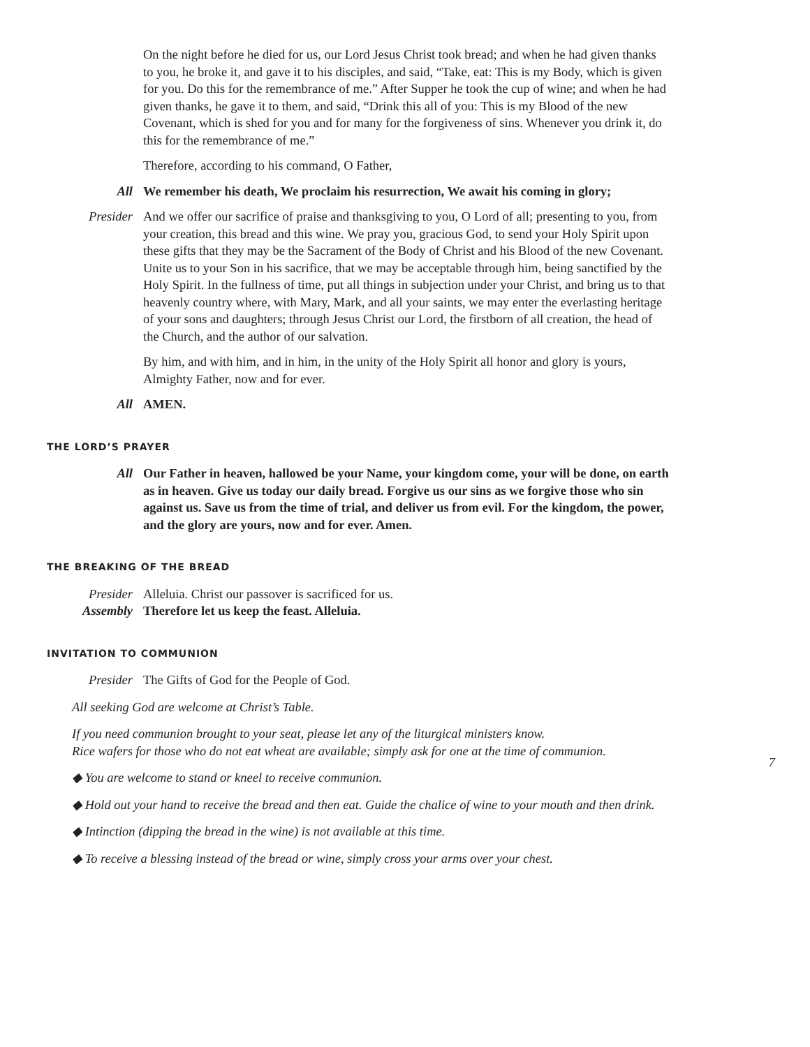On the night before he died for us, our Lord Jesus Christ took bread; and when he had given thanks to you, he broke it, and gave it to his disciples, and said, “Take, eat: This is my Body, which is given for you. Do this for the remembrance of me.” After Supper he took the cup of wine; and when he had given thanks, he gave it to them, and said, “Drink this all of you: This is my Blood of the new Covenant, which is shed for you and for many for the forgiveness of sins. Whenever you drink it, do this for the remembrance of me.”
Therefore, according to his command, O Father,
All We remember his death, We proclaim his resurrection, We await his coming in glory;
Presider And we offer our sacrifice of praise and thanksgiving to you, O Lord of all; presenting to you, from your creation, this bread and this wine. We pray you, gracious God, to send your Holy Spirit upon these gifts that they may be the Sacrament of the Body of Christ and his Blood of the new Covenant. Unite us to your Son in his sacrifice, that we may be acceptable through him, being sanctified by the Holy Spirit. In the fullness of time, put all things in subjection under your Christ, and bring us to that heavenly country where, with Mary, Mark, and all your saints, we may enter the everlasting heritage of your sons and daughters; through Jesus Christ our Lord, the firstborn of all creation, the head of the Church, and the author of our salvation.
By him, and with him, and in him, in the unity of the Holy Spirit all honor and glory is yours, Almighty Father, now and for ever.
All AMEN.
THE LORD’S PRAYER
All Our Father in heaven, hallowed be your Name, your kingdom come, your will be done, on earth as in heaven. Give us today our daily bread. Forgive us our sins as we forgive those who sin against us. Save us from the time of trial, and deliver us from evil. For the kingdom, the power, and the glory are yours, now and for ever. Amen.
THE BREAKING OF THE BREAD
Presider Alleluia. Christ our passover is sacrificed for us.
Assembly Therefore let us keep the feast. Alleluia.
INVITATION TO COMMUNION
Presider The Gifts of God for the People of God.
All seeking God are welcome at Christ’s Table.
If you need communion brought to your seat, please let any of the liturgical ministers know.
Rice wafers for those who do not eat wheat are available; simply ask for one at the time of communion.
◆ You are welcome to stand or kneel to receive communion.
◆ Hold out your hand to receive the bread and then eat. Guide the chalice of wine to your mouth and then drink.
◆ Intinction (dipping the bread in the wine) is not available at this time.
◆ To receive a blessing instead of the bread or wine, simply cross your arms over your chest.
7